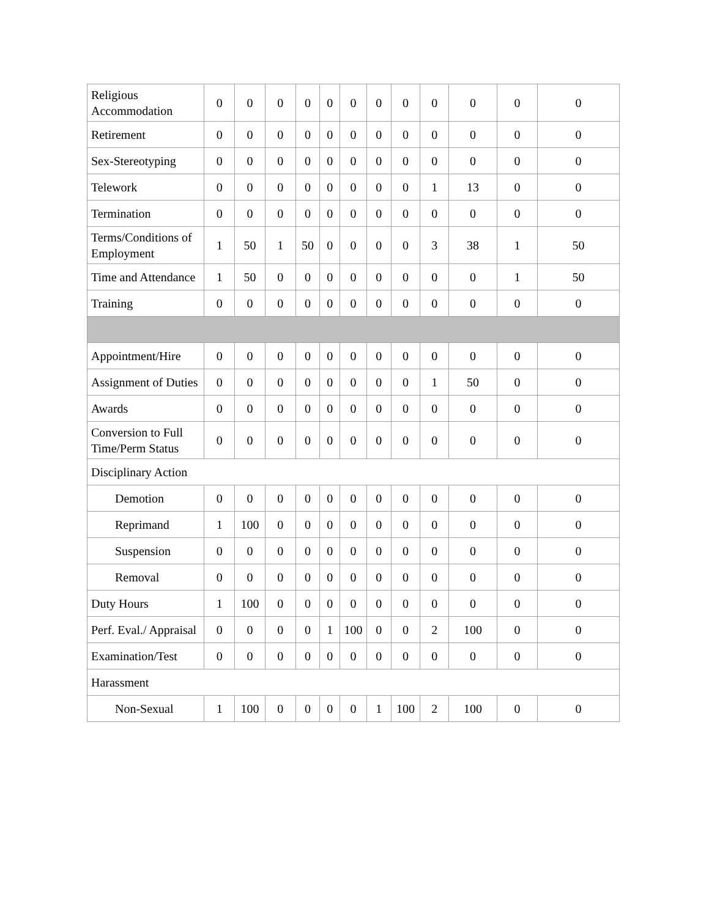| Religious Accommodation | 0 | 0 | 0 | 0 | 0 | 0 | 0 | 0 | 0 | 0 | 0 | 0 |
| Retirement | 0 | 0 | 0 | 0 | 0 | 0 | 0 | 0 | 0 | 0 | 0 | 0 |
| Sex-Stereotyping | 0 | 0 | 0 | 0 | 0 | 0 | 0 | 0 | 0 | 0 | 0 | 0 |
| Telework | 0 | 0 | 0 | 0 | 0 | 0 | 0 | 0 | 1 | 13 | 0 | 0 |
| Termination | 0 | 0 | 0 | 0 | 0 | 0 | 0 | 0 | 0 | 0 | 0 | 0 |
| Terms/Conditions of Employment | 1 | 50 | 1 | 50 | 0 | 0 | 0 | 0 | 3 | 38 | 1 | 50 |
| Time and Attendance | 1 | 50 | 0 | 0 | 0 | 0 | 0 | 0 | 0 | 0 | 1 | 50 |
| Training | 0 | 0 | 0 | 0 | 0 | 0 | 0 | 0 | 0 | 0 | 0 | 0 |
| Appointment/Hire | 0 | 0 | 0 | 0 | 0 | 0 | 0 | 0 | 0 | 0 | 0 | 0 |
| Assignment of Duties | 0 | 0 | 0 | 0 | 0 | 0 | 0 | 0 | 1 | 50 | 0 | 0 |
| Awards | 0 | 0 | 0 | 0 | 0 | 0 | 0 | 0 | 0 | 0 | 0 | 0 |
| Conversion to Full Time/Perm Status | 0 | 0 | 0 | 0 | 0 | 0 | 0 | 0 | 0 | 0 | 0 | 0 |
| Disciplinary Action | | | | | | | | | | | | |
| Demotion | 0 | 0 | 0 | 0 | 0 | 0 | 0 | 0 | 0 | 0 | 0 | 0 |
| Reprimand | 1 | 100 | 0 | 0 | 0 | 0 | 0 | 0 | 0 | 0 | 0 | 0 |
| Suspension | 0 | 0 | 0 | 0 | 0 | 0 | 0 | 0 | 0 | 0 | 0 | 0 |
| Removal | 0 | 0 | 0 | 0 | 0 | 0 | 0 | 0 | 0 | 0 | 0 | 0 |
| Duty Hours | 1 | 100 | 0 | 0 | 0 | 0 | 0 | 0 | 0 | 0 | 0 | 0 |
| Perf. Eval./ Appraisal | 0 | 0 | 0 | 0 | 1 | 100 | 0 | 0 | 2 | 100 | 0 | 0 |
| Examination/Test | 0 | 0 | 0 | 0 | 0 | 0 | 0 | 0 | 0 | 0 | 0 | 0 |
| Harassment | | | | | | | | | | | | |
| Non-Sexual | 1 | 100 | 0 | 0 | 0 | 0 | 1 | 100 | 2 | 100 | 0 | 0 |